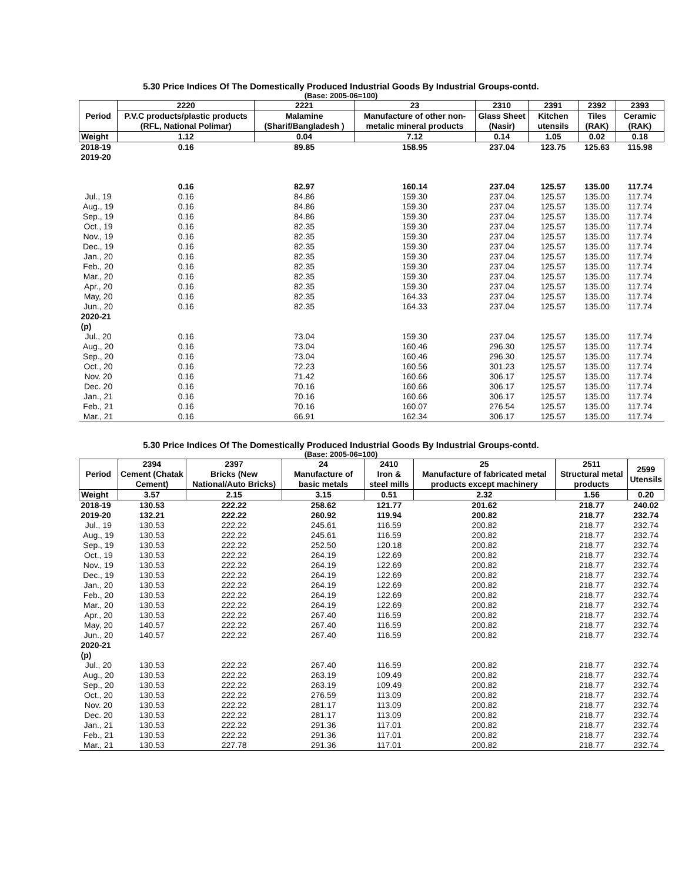5.30 Price Indices Of The Domestically Produced Industrial Goods By Industrial Groups-contd.
(Base: 2005-06=100)
| Period | 2220 | 2221 | 23 | 2310 | 2391 | 2392 | 2393 |
| --- | --- | --- | --- | --- | --- | --- | --- |
| | P.V.C products/plastic products (RFL, National Polimar) | Malamine (Sharif/Bangladesh ) | Manufacture of other non-metalic mineral products | Glass Sheet (Nasir) | Kitchen utensils | Tiles (RAK) | Ceramic (RAK) |
| Weight | 1.12 | 0.04 | 7.12 | 0.14 | 1.05 | 0.02 | 0.18 |
| 2018-19 | 0.16 | 89.85 | 158.95 | 237.04 | 123.75 | 125.63 | 115.98 |
| 2019-20 | | | | | | | |
| | 0.16 | 82.97 | 160.14 | 237.04 | 125.57 | 135.00 | 117.74 |
| Jul., 19 | 0.16 | 84.86 | 159.30 | 237.04 | 125.57 | 135.00 | 117.74 |
| Aug., 19 | 0.16 | 84.86 | 159.30 | 237.04 | 125.57 | 135.00 | 117.74 |
| Sep., 19 | 0.16 | 84.86 | 159.30 | 237.04 | 125.57 | 135.00 | 117.74 |
| Oct., 19 | 0.16 | 82.35 | 159.30 | 237.04 | 125.57 | 135.00 | 117.74 |
| Nov., 19 | 0.16 | 82.35 | 159.30 | 237.04 | 125.57 | 135.00 | 117.74 |
| Dec., 19 | 0.16 | 82.35 | 159.30 | 237.04 | 125.57 | 135.00 | 117.74 |
| Jan., 20 | 0.16 | 82.35 | 159.30 | 237.04 | 125.57 | 135.00 | 117.74 |
| Feb., 20 | 0.16 | 82.35 | 159.30 | 237.04 | 125.57 | 135.00 | 117.74 |
| Mar., 20 | 0.16 | 82.35 | 159.30 | 237.04 | 125.57 | 135.00 | 117.74 |
| Apr., 20 | 0.16 | 82.35 | 159.30 | 237.04 | 125.57 | 135.00 | 117.74 |
| May, 20 | 0.16 | 82.35 | 164.33 | 237.04 | 125.57 | 135.00 | 117.74 |
| Jun., 20 | 0.16 | 82.35 | 164.33 | 237.04 | 125.57 | 135.00 | 117.74 |
| 2020-21 (p) | | | | | | | |
| Jul., 20 | 0.16 | 73.04 | 159.30 | 237.04 | 125.57 | 135.00 | 117.74 |
| Aug., 20 | 0.16 | 73.04 | 160.46 | 296.30 | 125.57 | 135.00 | 117.74 |
| Sep., 20 | 0.16 | 73.04 | 160.46 | 296.30 | 125.57 | 135.00 | 117.74 |
| Oct., 20 | 0.16 | 72.23 | 160.56 | 301.23 | 125.57 | 135.00 | 117.74 |
| Nov. 20 | 0.16 | 71.42 | 160.66 | 306.17 | 125.57 | 135.00 | 117.74 |
| Dec. 20 | 0.16 | 70.16 | 160.66 | 306.17 | 125.57 | 135.00 | 117.74 |
| Jan., 21 | 0.16 | 70.16 | 160.66 | 306.17 | 125.57 | 135.00 | 117.74 |
| Feb., 21 | 0.16 | 70.16 | 160.07 | 276.54 | 125.57 | 135.00 | 117.74 |
| Mar., 21 | 0.16 | 66.91 | 162.34 | 306.17 | 125.57 | 135.00 | 117.74 |
5.30 Price Indices Of The Domestically Produced Industrial Goods By Industrial Groups-contd.
(Base: 2005-06=100)
| Period | 2394 Cement (Chatak Cement) | 2397 Bricks (New National/Auto Bricks) | 24 Manufacture of basic metals | 2410 Iron & steel mills | 25 Manufacture of fabricated metal products except machinery | 2511 Structural metal products | 2599 Utensils |
| --- | --- | --- | --- | --- | --- | --- | --- |
| Weight | 3.57 | 2.15 | 3.15 | 0.51 | 2.32 | 1.56 | 0.20 |
| 2018-19 | 130.53 | 222.22 | 258.62 | 121.77 | 201.62 | 218.77 | 240.02 |
| 2019-20 | 132.21 | 222.22 | 260.92 | 119.94 | 200.82 | 218.77 | 232.74 |
| Jul., 19 | 130.53 | 222.22 | 245.61 | 116.59 | 200.82 | 218.77 | 232.74 |
| Aug., 19 | 130.53 | 222.22 | 245.61 | 116.59 | 200.82 | 218.77 | 232.74 |
| Sep., 19 | 130.53 | 222.22 | 252.50 | 120.18 | 200.82 | 218.77 | 232.74 |
| Oct., 19 | 130.53 | 222.22 | 264.19 | 122.69 | 200.82 | 218.77 | 232.74 |
| Nov., 19 | 130.53 | 222.22 | 264.19 | 122.69 | 200.82 | 218.77 | 232.74 |
| Dec., 19 | 130.53 | 222.22 | 264.19 | 122.69 | 200.82 | 218.77 | 232.74 |
| Jan., 20 | 130.53 | 222.22 | 264.19 | 122.69 | 200.82 | 218.77 | 232.74 |
| Feb., 20 | 130.53 | 222.22 | 264.19 | 122.69 | 200.82 | 218.77 | 232.74 |
| Mar., 20 | 130.53 | 222.22 | 264.19 | 122.69 | 200.82 | 218.77 | 232.74 |
| Apr., 20 | 130.53 | 222.22 | 267.40 | 116.59 | 200.82 | 218.77 | 232.74 |
| May, 20 | 140.57 | 222.22 | 267.40 | 116.59 | 200.82 | 218.77 | 232.74 |
| Jun., 20 | 140.57 | 222.22 | 267.40 | 116.59 | 200.82 | 218.77 | 232.74 |
| 2020-21 (p) | | | | | | | |
| Jul., 20 | 130.53 | 222.22 | 267.40 | 116.59 | 200.82 | 218.77 | 232.74 |
| Aug., 20 | 130.53 | 222.22 | 263.19 | 109.49 | 200.82 | 218.77 | 232.74 |
| Sep., 20 | 130.53 | 222.22 | 263.19 | 109.49 | 200.82 | 218.77 | 232.74 |
| Oct., 20 | 130.53 | 222.22 | 276.59 | 113.09 | 200.82 | 218.77 | 232.74 |
| Nov. 20 | 130.53 | 222.22 | 281.17 | 113.09 | 200.82 | 218.77 | 232.74 |
| Dec. 20 | 130.53 | 222.22 | 281.17 | 113.09 | 200.82 | 218.77 | 232.74 |
| Jan., 21 | 130.53 | 222.22 | 291.36 | 117.01 | 200.82 | 218.77 | 232.74 |
| Feb., 21 | 130.53 | 222.22 | 291.36 | 117.01 | 200.82 | 218.77 | 232.74 |
| Mar., 21 | 130.53 | 227.78 | 291.36 | 117.01 | 200.82 | 218.77 | 232.74 |